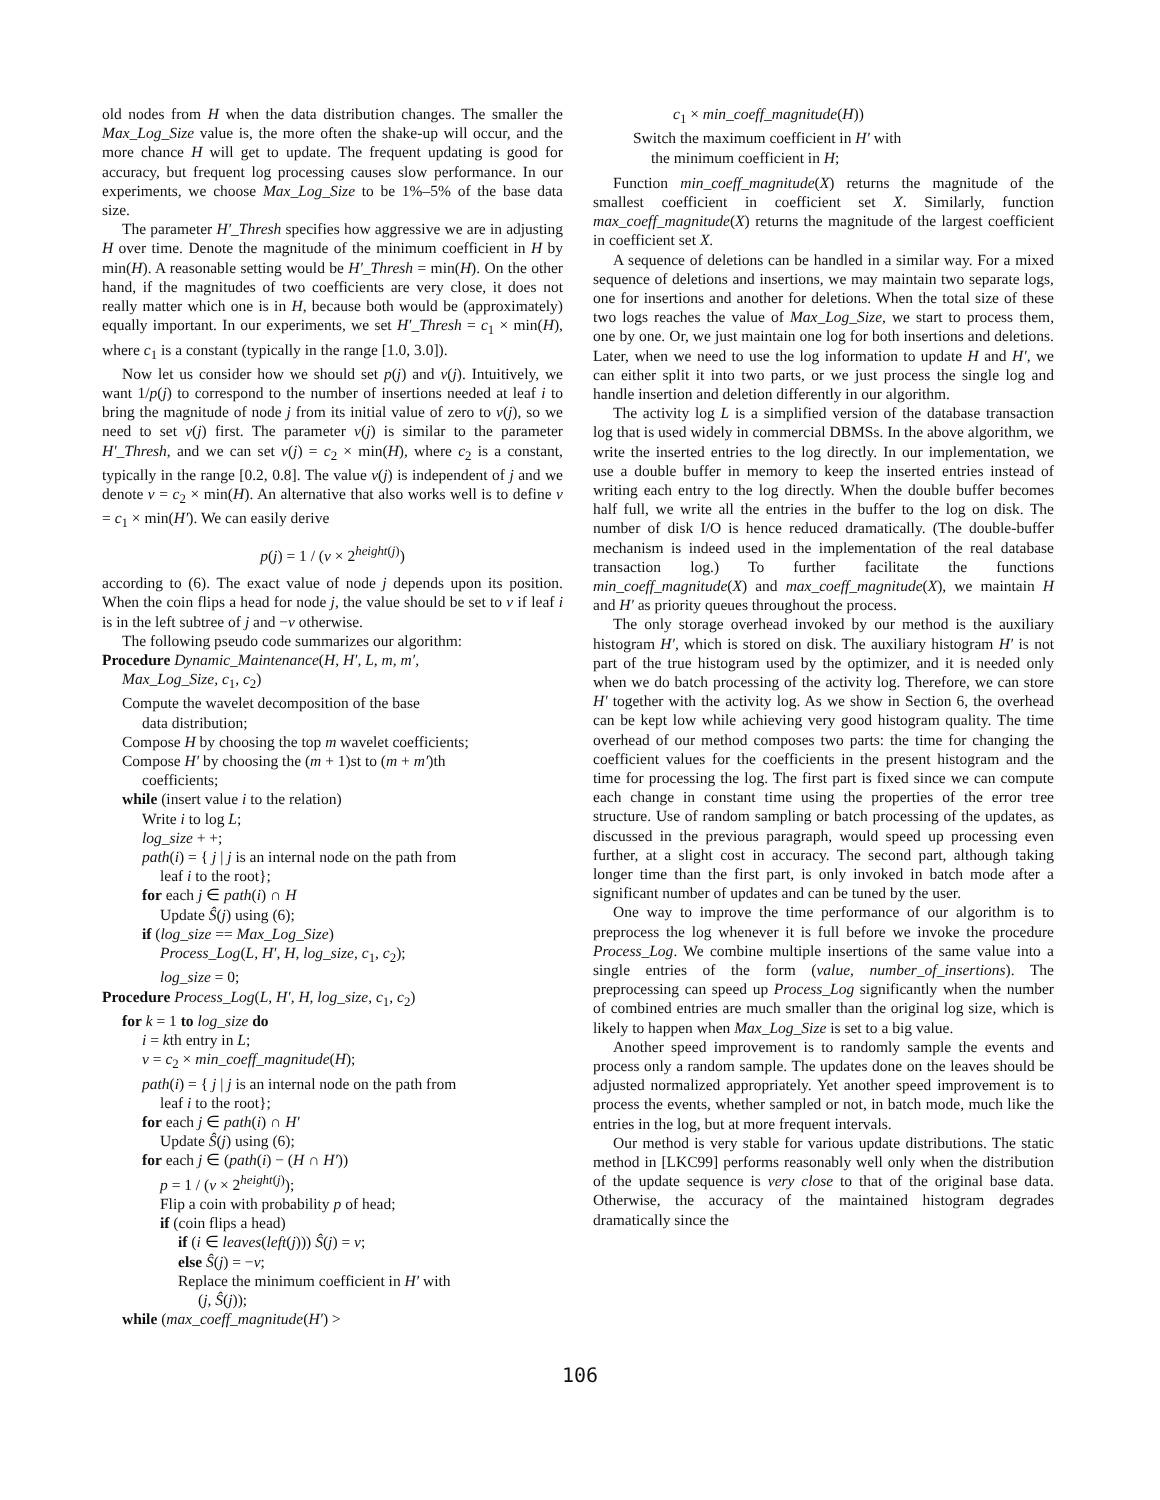old nodes from H when the data distribution changes. The smaller the Max_Log_Size value is, the more often the shake-up will occur, and the more chance H will get to update. The frequent updating is good for accuracy, but frequent log processing causes slow performance. In our experiments, we choose Max_Log_Size to be 1%–5% of the base data size.
The parameter H′_Thresh specifies how aggressive we are in adjusting H over time. Denote the magnitude of the minimum coefficient in H by min(H). A reasonable setting would be H′_Thresh = min(H). On the other hand, if the magnitudes of two coefficients are very close, it does not really matter which one is in H, because both would be (approximately) equally important. In our experiments, we set H′_Thresh = c<sub>1</sub> × min(H), where c<sub>1</sub> is a constant (typically in the range [1.0, 3.0]).
Now let us consider how we should set p(j) and v(j). Intuitively, we want 1/p(j) to correspond to the number of insertions needed at leaf i to bring the magnitude of node j from its initial value of zero to v(j), so we need to set v(j) first. The parameter v(j) is similar to the parameter H′_Thresh, and we can set v(j) = c<sub>2</sub> × min(H), where c<sub>2</sub> is a constant, typically in the range [0.2, 0.8]. The value v(j) is independent of j and we denote v = c<sub>2</sub> × min(H). An alternative that also works well is to define v = c<sub>1</sub> × min(H′). We can easily derive
p(j) = 1 / (v × 2<sup>height(j)</sup>)
according to (6). The exact value of node j depends upon its position. When the coin flips a head for node j, the value should be set to v if leaf i is in the left subtree of j and −v otherwise.
The following pseudo code summarizes our algorithm:
Procedure Dynamic_Maintenance(H, H′, L, m, m′,
Max_Log_Size, c<sub>1</sub>, c<sub>2</sub>)
Compute the wavelet decomposition of the base
data distribution;
Compose H by choosing the top m wavelet coefficients;
Compose H′ by choosing the (m + 1)st to (m + m′)th
coefficients;
while (insert value i to the relation)
Write i to log L;
log_size + +;
path(i) = { j | j is an internal node on the path from
leaf i to the root};
for each j ∈ path(i) ∩ H
Update Ŝ(j) using (6);
if (log_size == Max_Log_Size)
Process_Log(L, H′, H, log_size, c<sub>1</sub>, c<sub>2</sub>);
log_size = 0;
Procedure Process_Log(L, H′, H, log_size, c<sub>1</sub>, c<sub>2</sub>)
for k = 1 to log_size do
i = kth entry in L;
v = c<sub>2</sub> × min_coeff_magnitude(H);
path(i) = { j | j is an internal node on the path from
leaf i to the root};
for each j ∈ path(i) ∩ H′
Update Ŝ(j) using (6);
for each j ∈ (path(i) − (H ∩ H′))
p = 1 / (v × 2<sup>height(j)</sup>);
Flip a coin with probability p of head;
if (coin flips a head)
if (i ∈ leaves(left(j))) Ŝ(j) = v;
else Ŝ(j) = −v;
Replace the minimum coefficient in H′ with
(j, Ŝ(j));
while (max_coeff_magnitude(H′) >
c<sub>1</sub> × min_coeff_magnitude(H))
Switch the maximum coefficient in H′ with
the minimum coefficient in H;
Function min_coeff_magnitude(X) returns the magnitude of the smallest coefficient in coefficient set X. Similarly, function max_coeff_magnitude(X) returns the magnitude of the largest coefficient in coefficient set X.
A sequence of deletions can be handled in a similar way. For a mixed sequence of deletions and insertions, we may maintain two separate logs, one for insertions and another for deletions. When the total size of these two logs reaches the value of Max_Log_Size, we start to process them, one by one. Or, we just maintain one log for both insertions and deletions. Later, when we need to use the log information to update H and H′, we can either split it into two parts, or we just process the single log and handle insertion and deletion differently in our algorithm.
The activity log L is a simplified version of the database transaction log that is used widely in commercial DBMSs. In the above algorithm, we write the inserted entries to the log directly. In our implementation, we use a double buffer in memory to keep the inserted entries instead of writing each entry to the log directly. When the double buffer becomes half full, we write all the entries in the buffer to the log on disk. The number of disk I/O is hence reduced dramatically. (The double-buffer mechanism is indeed used in the implementation of the real database transaction log.) To further facilitate the functions min_coeff_magnitude(X) and max_coeff_magnitude(X), we maintain H and H′ as priority queues throughout the process.
The only storage overhead invoked by our method is the auxiliary histogram H′, which is stored on disk. The auxiliary histogram H′ is not part of the true histogram used by the optimizer, and it is needed only when we do batch processing of the activity log. Therefore, we can store H′ together with the activity log. As we show in Section 6, the overhead can be kept low while achieving very good histogram quality. The time overhead of our method composes two parts: the time for changing the coefficient values for the coefficients in the present histogram and the time for processing the log. The first part is fixed since we can compute each change in constant time using the properties of the error tree structure. Use of random sampling or batch processing of the updates, as discussed in the previous paragraph, would speed up processing even further, at a slight cost in accuracy. The second part, although taking longer time than the first part, is only invoked in batch mode after a significant number of updates and can be tuned by the user.
One way to improve the time performance of our algorithm is to preprocess the log whenever it is full before we invoke the procedure Process_Log. We combine multiple insertions of the same value into a single entries of the form (value, number_of_insertions). The preprocessing can speed up Process_Log significantly when the number of combined entries are much smaller than the original log size, which is likely to happen when Max_Log_Size is set to a big value.
Another speed improvement is to randomly sample the events and process only a random sample. The updates done on the leaves should be adjusted normalized appropriately. Yet another speed improvement is to process the events, whether sampled or not, in batch mode, much like the entries in the log, but at more frequent intervals.
Our method is very stable for various update distributions. The static method in [LKC99] performs reasonably well only when the distribution of the update sequence is very close to that of the original base data. Otherwise, the accuracy of the maintained histogram degrades dramatically since the
106